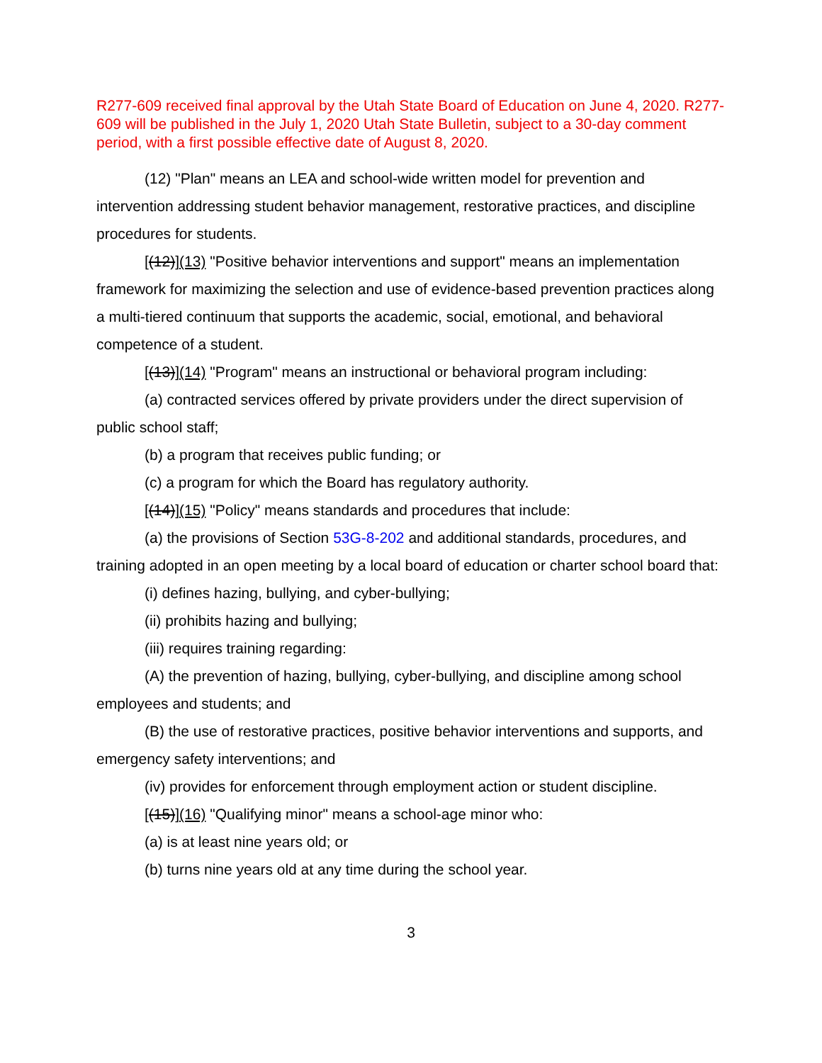R277-609 received final approval by the Utah State Board of Education on June 4, 2020. R277-609 will be published in the July 1, 2020 Utah State Bulletin, subject to a 30-day comment period, with a first possible effective date of August 8, 2020.
(12) "Plan" means an LEA and school-wide written model for prevention and intervention addressing student behavior management, restorative practices, and discipline procedures for students.
[(12)](13) "Positive behavior interventions and support" means an implementation framework for maximizing the selection and use of evidence-based prevention practices along a multi-tiered continuum that supports the academic, social, emotional, and behavioral competence of a student.
[(13)](14) "Program" means an instructional or behavioral program including:
(a) contracted services offered by private providers under the direct supervision of public school staff;
(b) a program that receives public funding; or
(c) a program for which the Board has regulatory authority.
[(14)](15) "Policy" means standards and procedures that include:
(a) the provisions of Section 53G-8-202 and additional standards, procedures, and training adopted in an open meeting by a local board of education or charter school board that:
(i) defines hazing, bullying, and cyber-bullying;
(ii) prohibits hazing and bullying;
(iii) requires training regarding:
(A) the prevention of hazing, bullying, cyber-bullying, and discipline among school employees and students; and
(B) the use of restorative practices, positive behavior interventions and supports, and emergency safety interventions; and
(iv) provides for enforcement through employment action or student discipline.
[(15)](16) "Qualifying minor" means a school-age minor who:
(a) is at least nine years old; or
(b) turns nine years old at any time during the school year.
3